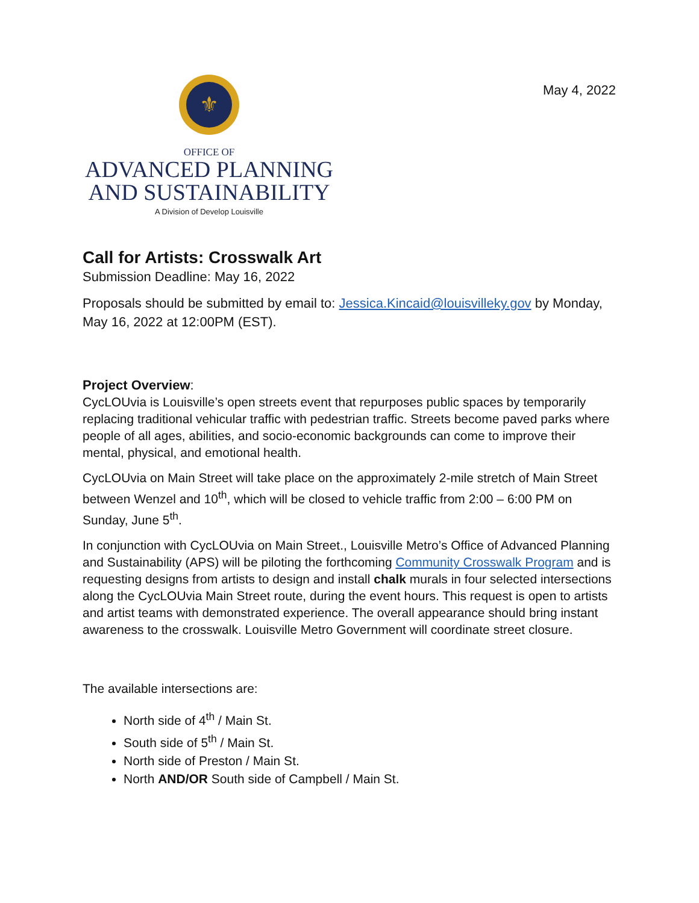May 4, 2022
⚜
OFFICE OF
ADVANCED PLANNING
AND SUSTAINABILITY
A Division of Develop Louisville
Call for Artists: Crosswalk Art
Submission Deadline: May 16, 2022
Proposals should be submitted by email to: Jessica.Kincaid@louisvilleky.gov by Monday, May 16, 2022 at 12:00PM (EST).
Project Overview:
CycLOUvia is Louisville’s open streets event that repurposes public spaces by temporarily replacing traditional vehicular traffic with pedestrian traffic. Streets become paved parks where people of all ages, abilities, and socio-economic backgrounds can come to improve their mental, physical, and emotional health.
CycLOUvia on Main Street will take place on the approximately 2-mile stretch of Main Street between Wenzel and 10<sup>th</sup>, which will be closed to vehicle traffic from 2:00 – 6:00 PM on Sunday, June 5<sup>th</sup>.
In conjunction with CycLOUvia on Main Street., Louisville Metro’s Office of Advanced Planning and Sustainability (APS) will be piloting the forthcoming Community Crosswalk Program and is requesting designs from artists to design and install chalk murals in four selected intersections along the CycLOUvia Main Street route, during the event hours. This request is open to artists and artist teams with demonstrated experience. The overall appearance should bring instant awareness to the crosswalk. Louisville Metro Government will coordinate street closure.
The available intersections are:
North side of 4<sup>th</sup> / Main St.
South side of 5<sup>th</sup> / Main St.
North side of Preston / Main St.
North AND/OR South side of Campbell / Main St.